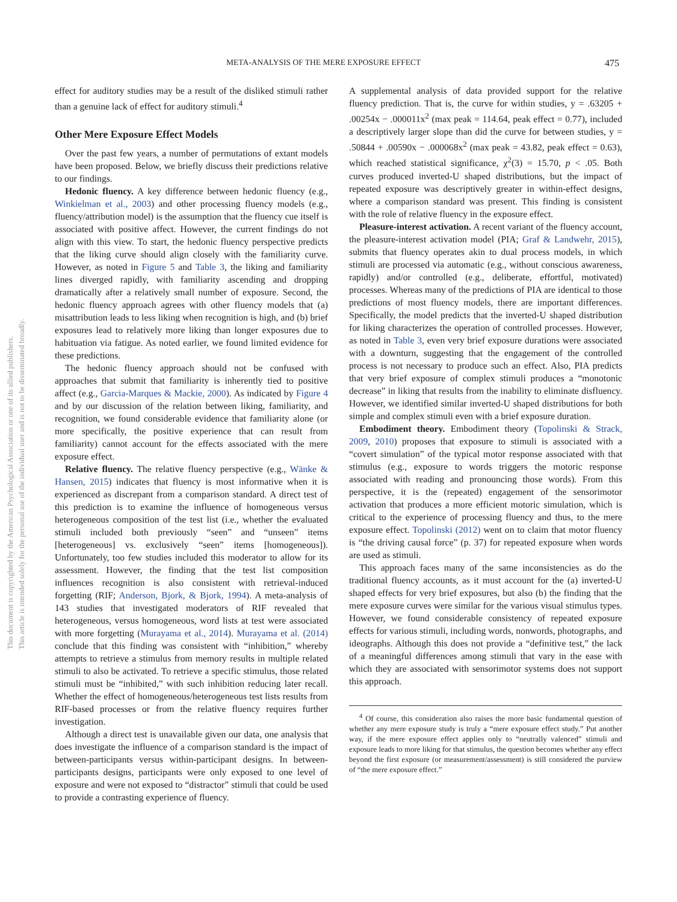META-ANALYSIS OF THE MERE EXPOSURE EFFECT 475
This document is copyrighted by the American Psychological Association or one of its allied publishers.
This article is intended solely for the personal use of the individual user and is not to be disseminated broadly.
effect for auditory studies may be a result of the disliked stimuli rather than a genuine lack of effect for auditory stimuli.<sup>4</sup>
Other Mere Exposure Effect Models
Over the past few years, a number of permutations of extant models have been proposed. Below, we briefly discuss their predictions relative to our findings.
Hedonic fluency. A key difference between hedonic fluency (e.g., Winkielman et al., 2003) and other processing fluency models (e.g., fluency/attribution model) is the assumption that the fluency cue itself is associated with positive affect. However, the current findings do not align with this view. To start, the hedonic fluency perspective predicts that the liking curve should align closely with the familiarity curve. However, as noted in Figure 5 and Table 3, the liking and familiarity lines diverged rapidly, with familiarity ascending and dropping dramatically after a relatively small number of exposure. Second, the hedonic fluency approach agrees with other fluency models that (a) misattribution leads to less liking when recognition is high, and (b) brief exposures lead to relatively more liking than longer exposures due to habituation via fatigue. As noted earlier, we found limited evidence for these predictions.
The hedonic fluency approach should not be confused with approaches that submit that familiarity is inherently tied to positive affect (e.g., Garcia-Marques & Mackie, 2000). As indicated by Figure 4 and by our discussion of the relation between liking, familiarity, and recognition, we found considerable evidence that familiarity alone (or more specifically, the positive experience that can result from familiarity) cannot account for the effects associated with the mere exposure effect.
Relative fluency. The relative fluency perspective (e.g., Wänke & Hansen, 2015) indicates that fluency is most informative when it is experienced as discrepant from a comparison standard. A direct test of this prediction is to examine the influence of homogeneous versus heterogeneous composition of the test list (i.e., whether the evaluated stimuli included both previously “seen” and “unseen” items [heterogeneous] vs. exclusively “seen” items [homogeneous]). Unfortunately, too few studies included this moderator to allow for its assessment. However, the finding that the test list composition influences recognition is also consistent with retrieval-induced forgetting (RIF; Anderson, Bjork, & Bjork, 1994). A meta-analysis of 143 studies that investigated moderators of RIF revealed that heterogeneous, versus homogeneous, word lists at test were associated with more forgetting (Murayama et al., 2014). Murayama et al. (2014) conclude that this finding was consistent with “inhibition,” whereby attempts to retrieve a stimulus from memory results in multiple related stimuli to also be activated. To retrieve a specific stimulus, those related stimuli must be “inhibited,” with such inhibition reducing later recall. Whether the effect of homogeneous/heterogeneous test lists results from RIF-based processes or from the relative fluency requires further investigation.
Although a direct test is unavailable given our data, one analysis that does investigate the influence of a comparison standard is the impact of between-participants versus within-participant designs. In between-participants designs, participants were only exposed to one level of exposure and were not exposed to “distractor” stimuli that could be used to provide a contrasting experience of fluency.
A supplemental analysis of data provided support for the relative fluency prediction. That is, the curve for within studies, y = .63205 + .00254x − .000011x<sup>2</sup> (max peak = 114.64, peak effect = 0.77), included a descriptively larger slope than did the curve for between studies, y = .50844 + .00590x − .000068x<sup>2</sup> (max peak = 43.82, peak effect = 0.63), which reached statistical significance, χ<sup>2</sup>(3) = 15.70, p < .05. Both curves produced inverted-U shaped distributions, but the impact of repeated exposure was descriptively greater in within-effect designs, where a comparison standard was present. This finding is consistent with the role of relative fluency in the exposure effect.
Pleasure-interest activation. A recent variant of the fluency account, the pleasure-interest activation model (PIA; Graf & Landwehr, 2015), submits that fluency operates akin to dual process models, in which stimuli are processed via automatic (e.g., without conscious awareness, rapidly) and/or controlled (e.g., deliberate, effortful, motivated) processes. Whereas many of the predictions of PIA are identical to those predictions of most fluency models, there are important differences. Specifically, the model predicts that the inverted-U shaped distribution for liking characterizes the operation of controlled processes. However, as noted in Table 3, even very brief exposure durations were associated with a downturn, suggesting that the engagement of the controlled process is not necessary to produce such an effect. Also, PIA predicts that very brief exposure of complex stimuli produces a “monotonic decrease” in liking that results from the inability to eliminate disfluency. However, we identified similar inverted-U shaped distributions for both simple and complex stimuli even with a brief exposure duration.
Embodiment theory. Embodiment theory (Topolinski & Strack, 2009, 2010) proposes that exposure to stimuli is associated with a “covert simulation” of the typical motor response associated with that stimulus (e.g., exposure to words triggers the motoric response associated with reading and pronouncing those words). From this perspective, it is the (repeated) engagement of the sensorimotor activation that produces a more efficient motoric simulation, which is critical to the experience of processing fluency and thus, to the mere exposure effect. Topolinski (2012) went on to claim that motor fluency is “the driving causal force” (p. 37) for repeated exposure when words are used as stimuli.
This approach faces many of the same inconsistencies as do the traditional fluency accounts, as it must account for the (a) inverted-U shaped effects for very brief exposures, but also (b) the finding that the mere exposure curves were similar for the various visual stimulus types. However, we found considerable consistency of repeated exposure effects for various stimuli, including words, nonwords, photographs, and ideographs. Although this does not provide a “definitive test,” the lack of a meaningful differences among stimuli that vary in the ease with which they are associated with sensorimotor systems does not support this approach.
<sup>4</sup> Of course, this consideration also raises the more basic fundamental question of whether any mere exposure study is truly a “mere exposure effect study.” Put another way, if the mere exposure effect applies only to “neutrally valenced” stimuli and exposure leads to more liking for that stimulus, the question becomes whether any effect beyond the first exposure (or measurement/assessment) is still considered the purview of “the mere exposure effect.”